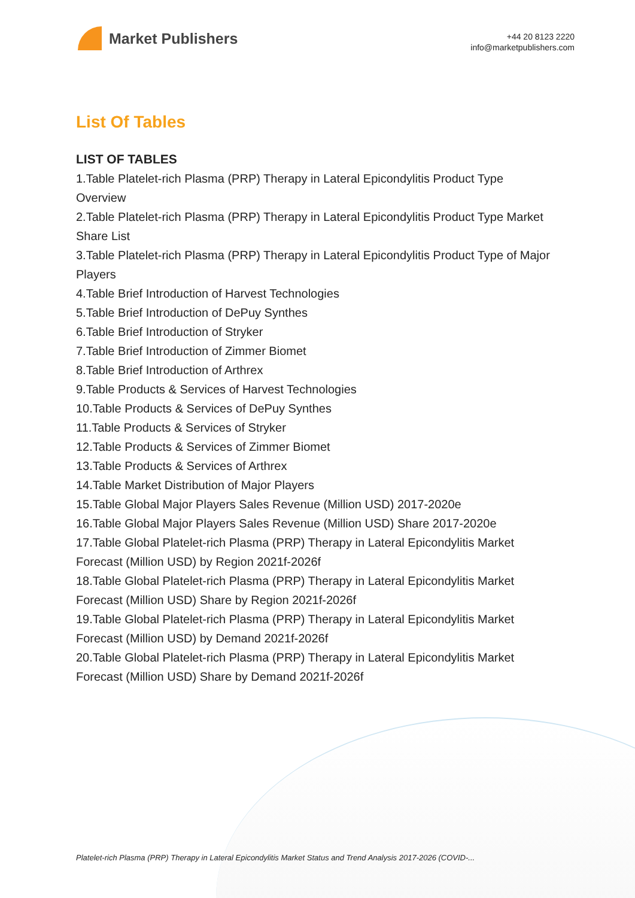Market Publishers
+44 20 8123 2220
info@marketpublishers.com
List Of Tables
LIST OF TABLES
1.Table Platelet-rich Plasma (PRP) Therapy in Lateral Epicondylitis Product Type Overview
2.Table Platelet-rich Plasma (PRP) Therapy in Lateral Epicondylitis Product Type Market Share List
3.Table Platelet-rich Plasma (PRP) Therapy in Lateral Epicondylitis Product Type of Major Players
4.Table Brief Introduction of Harvest Technologies
5.Table Brief Introduction of DePuy Synthes
6.Table Brief Introduction of Stryker
7.Table Brief Introduction of Zimmer Biomet
8.Table Brief Introduction of Arthrex
9.Table Products & Services of Harvest Technologies
10.Table Products & Services of DePuy Synthes
11.Table Products & Services of Stryker
12.Table Products & Services of Zimmer Biomet
13.Table Products & Services of Arthrex
14.Table Market Distribution of Major Players
15.Table Global Major Players Sales Revenue (Million USD) 2017-2020e
16.Table Global Major Players Sales Revenue (Million USD) Share 2017-2020e
17.Table Global Platelet-rich Plasma (PRP) Therapy in Lateral Epicondylitis Market Forecast (Million USD) by Region 2021f-2026f
18.Table Global Platelet-rich Plasma (PRP) Therapy in Lateral Epicondylitis Market Forecast (Million USD) Share by Region 2021f-2026f
19.Table Global Platelet-rich Plasma (PRP) Therapy in Lateral Epicondylitis Market Forecast (Million USD) by Demand 2021f-2026f
20.Table Global Platelet-rich Plasma (PRP) Therapy in Lateral Epicondylitis Market Forecast (Million USD) Share by Demand 2021f-2026f
Platelet-rich Plasma (PRP) Therapy in Lateral Epicondylitis Market Status and Trend Analysis 2017-2026 (COVID-...